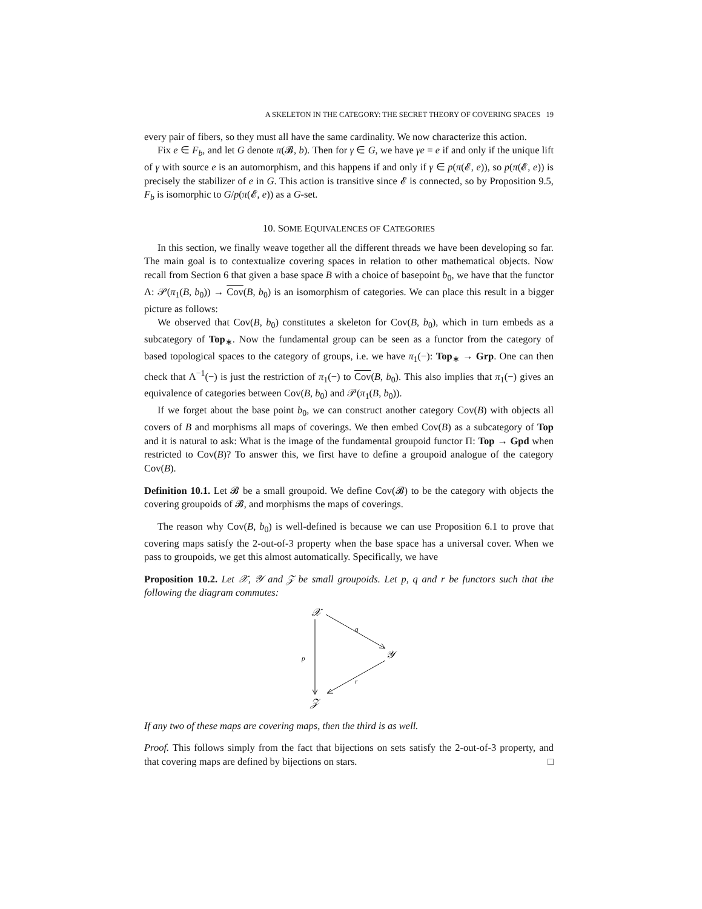A SKELETON IN THE CATEGORY: THE SECRET THEORY OF COVERING SPACES 19
every pair of fibers, so they must all have the same cardinality. We now characterize this action.
Fix e ∈ F<sub>b</sub>, and let G denote π(𝓑, b). Then for γ ∈ G, we have γe = e if and only if the unique lift of γ with source e is an automorphism, and this happens if and only if γ ∈ p(π(𝓔, e)), so p(π(𝓔, e)) is precisely the stabilizer of e in G. This action is transitive since 𝓔 is connected, so by Proposition 9.5, F<sub>b</sub> is isomorphic to G/p(π(𝓔, e)) as a G-set.
10. SOME EQUIVALENCES OF CATEGORIES
In this section, we finally weave together all the different threads we have been developing so far. The main goal is to contextualize covering spaces in relation to other mathematical objects. Now recall from Section 6 that given a base space B with a choice of basepoint b<sub>0</sub>, we have that the functor Λ: 𝒫(π<sub>1</sub>(B, b<sub>0</sub>)) → Cov(B, b<sub>0</sub>) is an isomorphism of categories. We can place this result in a bigger picture as follows:
We observed that Cov(B, b<sub>0</sub>) constitutes a skeleton for Cov(B, b<sub>0</sub>), which in turn embeds as a subcategory of Top<sub>∗</sub>. Now the fundamental group can be seen as a functor from the category of based topological spaces to the category of groups, i.e. we have π<sub>1</sub>(−): Top<sub>∗</sub> → Grp. One can then check that Λ<sup>−1</sup>(−) is just the restriction of π<sub>1</sub>(−) to Cov(B, b<sub>0</sub>). This also implies that π<sub>1</sub>(−) gives an equivalence of categories between Cov(B, b<sub>0</sub>) and 𝒫(π<sub>1</sub>(B, b<sub>0</sub>)).
If we forget about the base point b<sub>0</sub>, we can construct another category Cov(B) with objects all covers of B and morphisms all maps of coverings. We then embed Cov(B) as a subcategory of Top and it is natural to ask: What is the image of the fundamental groupoid functor Π: Top → Gpd when restricted to Cov(B)? To answer this, we first have to define a groupoid analogue of the category Cov(B).
Definition 10.1. Let 𝓑 be a small groupoid. We define Cov(𝓑) to be the category with objects the covering groupoids of 𝓑, and morphisms the maps of coverings.
The reason why Cov(B, b<sub>0</sub>) is well-defined is because we can use Proposition 6.1 to prove that covering maps satisfy the 2-out-of-3 property when the base space has a universal cover. When we pass to groupoids, we get this almost automatically. Specifically, we have
Proposition 10.2. Let 𝒳, 𝒴 and 𝒵 be small groupoids. Let p, q and r be functors such that the following the diagram commutes:
𝒳
𝒴
𝒵
p
q
r
If any two of these maps are covering maps, then the third is as well.
Proof. This follows simply from the fact that bijections on sets satisfy the 2-out-of-3 property, and that covering maps are defined by bijections on stars. □